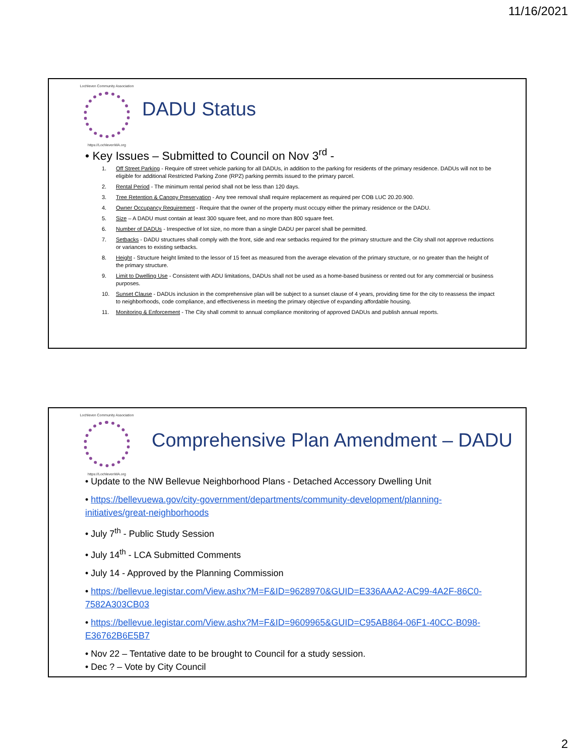11/16/2021
Lochleven Community Association
https://LochlevenWA.org
DADU Status
• Key Issues – Submitted to Council on Nov 3<sup>rd</sup> -
1. Off Street Parking - Require off street vehicle parking for all DADUs, in addition to the parking for residents of the primary residence. DADUs will not to be eligible for additional Restricted Parking Zone (RPZ) parking permits issued to the primary parcel.
2. Rental Period - The minimum rental period shall not be less than 120 days.
3. Tree Retention & Canopy Preservation - Any tree removal shall require replacement as required per COB LUC 20.20.900.
4. Owner Occupancy Requirement - Require that the owner of the property must occupy either the primary residence or the DADU.
5. Size – A DADU must contain at least 300 square feet, and no more than 800 square feet.
6. Number of DADUs - Irrespective of lot size, no more than a single DADU per parcel shall be permitted.
7. Setbacks - DADU structures shall comply with the front, side and rear setbacks required for the primary structure and the City shall not approve reductions or variances to existing setbacks.
8. Height - Structure height limited to the lessor of 15 feet as measured from the average elevation of the primary structure, or no greater than the height of the primary structure.
9. Limit to Dwelling Use - Consistent with ADU limitations, DADUs shall not be used as a home-based business or rented out for any commercial or business purposes.
10. Sunset Clause - DADUs inclusion in the comprehensive plan will be subject to a sunset clause of 4 years, providing time for the city to reassess the impact to neighborhoods, code compliance, and effectiveness in meeting the primary objective of expanding affordable housing.
11. Monitoring & Enforcement - The City shall commit to annual compliance monitoring of approved DADUs and publish annual reports.
Lochleven Community Association
https://LochlevenWA.org
Comprehensive Plan Amendment – DADU
• Update to the NW Bellevue Neighborhood Plans - Detached Accessory Dwelling Unit
• https://bellevuewa.gov/city-government/departments/community-development/planning-initiatives/great-neighborhoods
• July 7<sup>th</sup> - Public Study Session
• July 14<sup>th</sup> - LCA Submitted Comments
• July 14 - Approved by the Planning Commission
• https://bellevue.legistar.com/View.ashx?M=F&ID=9628970&GUID=E336AAA2-AC99-4A2F-86C0-7582A303CB03
• https://bellevue.legistar.com/View.ashx?M=F&ID=9609965&GUID=C95AB864-06F1-40CC-B098-E36762B6E5B7
• Nov 22 – Tentative date to be brought to Council for a study session.
• Dec ? – Vote by City Council
2